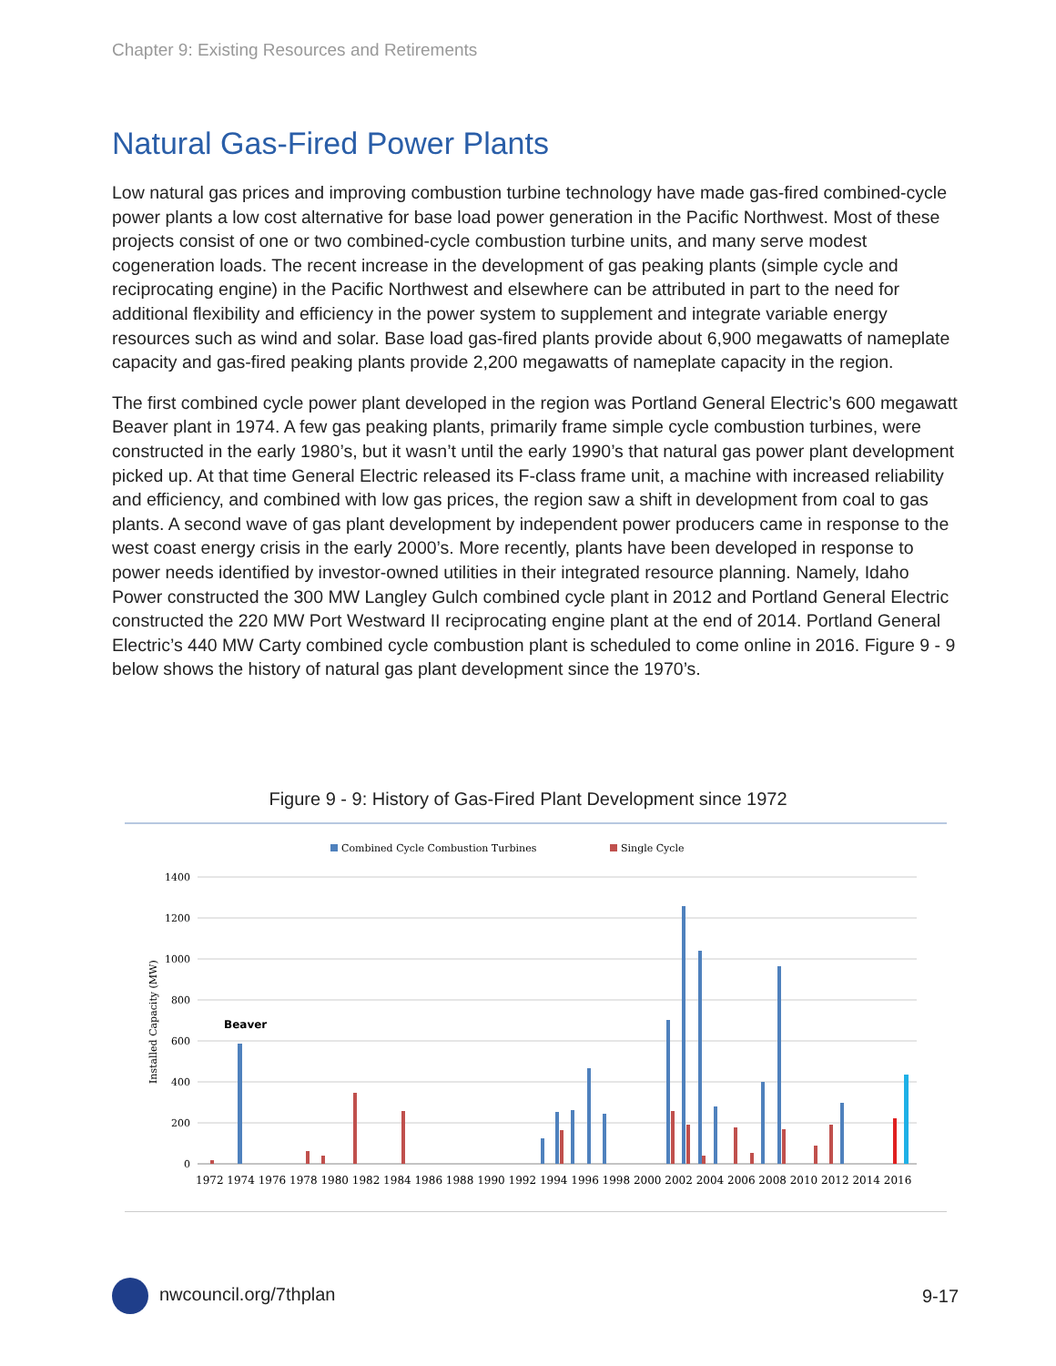Chapter 9: Existing Resources and Retirements
Natural Gas-Fired Power Plants
Low natural gas prices and improving combustion turbine technology have made gas-fired combined-cycle power plants a low cost alternative for base load power generation in the Pacific Northwest. Most of these projects consist of one or two combined-cycle combustion turbine units, and many serve modest cogeneration loads. The recent increase in the development of gas peaking plants (simple cycle and reciprocating engine) in the Pacific Northwest and elsewhere can be attributed in part to the need for additional flexibility and efficiency in the power system to supplement and integrate variable energy resources such as wind and solar. Base load gas-fired plants provide about 6,900 megawatts of nameplate capacity and gas-fired peaking plants provide 2,200 megawatts of nameplate capacity in the region.
The first combined cycle power plant developed in the region was Portland General Electric’s 600 megawatt Beaver plant in 1974. A few gas peaking plants, primarily frame simple cycle combustion turbines, were constructed in the early 1980’s, but it wasn’t until the early 1990’s that natural gas power plant development picked up. At that time General Electric released its F-class frame unit, a machine with increased reliability and efficiency, and combined with low gas prices, the region saw a shift in development from coal to gas plants. A second wave of gas plant development by independent power producers came in response to the west coast energy crisis in the early 2000’s. More recently, plants have been developed in response to power needs identified by investor-owned utilities in their integrated resource planning. Namely, Idaho Power constructed the 300 MW Langley Gulch combined cycle plant in 2012 and Portland General Electric constructed the 220 MW Port Westward II reciprocating engine plant at the end of 2014. Portland General Electric’s 440 MW Carty combined cycle combustion plant is scheduled to come online in 2016. Figure 9 - 9 below shows the history of natural gas plant development since the 1970’s.
Figure 9 - 9: History of Gas-Fired Plant Development since 1972
Combined Cycle Combustion Turbines
Single Cycle
1400
1200
1000
800
600
400
200
0
Installed Capacity (MW)
Beaver
1972 1974 1976 1978 1980 1982 1984 1986 1988 1990 1992 1994 1996 1998 2000 2002 2004 2006 2008 2010 2012 2014 2016
nwcouncil.org/7thplan 9-17